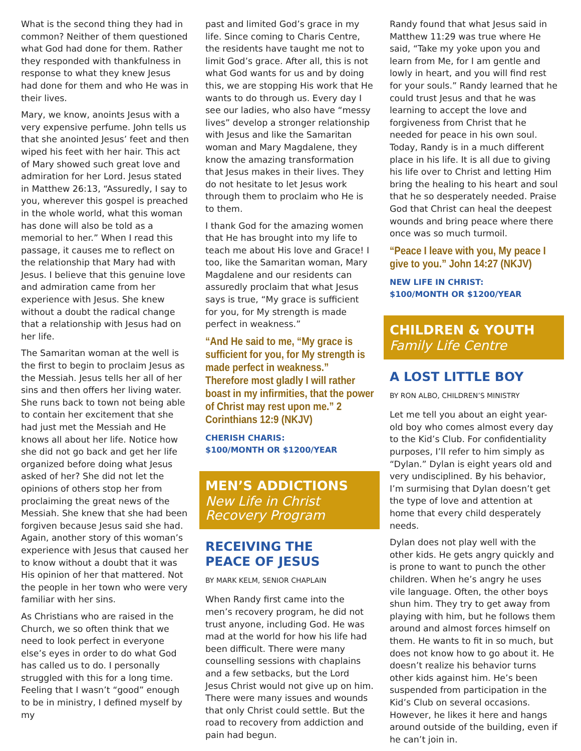What is the second thing they had in common? Neither of them questioned what God had done for them. Rather they responded with thankfulness in response to what they knew Jesus had done for them and who He was in their lives.
Mary, we know, anoints Jesus with a very expensive perfume. John tells us that she anointed Jesus’ feet and then wiped his feet with her hair. This act of Mary showed such great love and admiration for her Lord. Jesus stated in Matthew 26:13, “Assuredly, I say to you, wherever this gospel is preached in the whole world, what this woman has done will also be told as a memorial to her.” When I read this passage, it causes me to reflect on the relationship that Mary had with Jesus. I believe that this genuine love and admiration came from her experience with Jesus. She knew without a doubt the radical change that a relationship with Jesus had on her life.
The Samaritan woman at the well is the first to begin to proclaim Jesus as the Messiah. Jesus tells her all of her sins and then offers her living water. She runs back to town not being able to contain her excitement that she had just met the Messiah and He knows all about her life. Notice how she did not go back and get her life organized before doing what Jesus asked of her? She did not let the opinions of others stop her from proclaiming the great news of the Messiah. She knew that she had been forgiven because Jesus said she had. Again, another story of this woman’s experience with Jesus that caused her to know without a doubt that it was His opinion of her that mattered. Not the people in her town who were very familiar with her sins.
As Christians who are raised in the Church, we so often think that we need to look perfect in everyone else’s eyes in order to do what God has called us to do. I personally struggled with this for a long time. Feeling that I wasn’t “good” enough to be in ministry, I defined myself by my
past and limited God’s grace in my life. Since coming to Charis Centre, the residents have taught me not to limit God’s grace. After all, this is not what God wants for us and by doing this, we are stopping His work that He wants to do through us. Every day I see our ladies, who also have “messy lives” develop a stronger relationship with Jesus and like the Samaritan woman and Mary Magdalene, they know the amazing transformation that Jesus makes in their lives. They do not hesitate to let Jesus work through them to proclaim who He is to them.
I thank God for the amazing women that He has brought into my life to teach me about His love and Grace! I too, like the Samaritan woman, Mary Magdalene and our residents can assuredly proclaim that what Jesus says is true, “My grace is sufficient for you, for My strength is made perfect in weakness.”
“And He said to me, “My grace is sufficient for you, for My strength is made perfect in weakness.” Therefore most gladly I will rather boast in my infirmities, that the power of Christ may rest upon me.” 2 Corinthians 12:9 (NKJV)
CHERISH CHARIS:
$100/MONTH OR $1200/YEAR
MEN’S ADDICTIONS
New Life in Christ
Recovery Program
RECEIVING THE
PEACE OF JESUS
BY MARK KELM, SENIOR CHAPLAIN
When Randy first came into the men’s recovery program, he did not trust anyone, including God. He was mad at the world for how his life had been difficult. There were many counselling sessions with chaplains and a few setbacks, but the Lord Jesus Christ would not give up on him. There were many issues and wounds that only Christ could settle. But the road to recovery from addiction and pain had begun.
Randy found that what Jesus said in Matthew 11:29 was true where He said, “Take my yoke upon you and learn from Me, for I am gentle and lowly in heart, and you will find rest for your souls.” Randy learned that he could trust Jesus and that he was learning to accept the love and forgiveness from Christ that he needed for peace in his own soul. Today, Randy is in a much different place in his life. It is all due to giving his life over to Christ and letting Him bring the healing to his heart and soul that he so desperately needed. Praise God that Christ can heal the deepest wounds and bring peace where there once was so much turmoil.
“Peace I leave with you, My peace I give to you.” John 14:27 (NKJV)
NEW LIFE IN CHRIST:
$100/MONTH OR $1200/YEAR
CHILDREN & YOUTH
Family Life Centre
A LOST LITTLE BOY
BY RON ALBO, CHILDREN’S MINISTRY
Let me tell you about an eight year-old boy who comes almost every day to the Kid’s Club. For confidentiality purposes, I’ll refer to him simply as “Dylan.” Dylan is eight years old and very undisciplined. By his behavior, I’m surmising that Dylan doesn’t get the type of love and attention at home that every child desperately needs.
Dylan does not play well with the other kids. He gets angry quickly and is prone to want to punch the other children. When he’s angry he uses vile language. Often, the other boys shun him. They try to get away from playing with him, but he follows them around and almost forces himself on them. He wants to fit in so much, but does not know how to go about it. He doesn’t realize his behavior turns other kids against him. He’s been suspended from participation in the Kid’s Club on several occasions. However, he likes it here and hangs around outside of the building, even if he can’t join in.